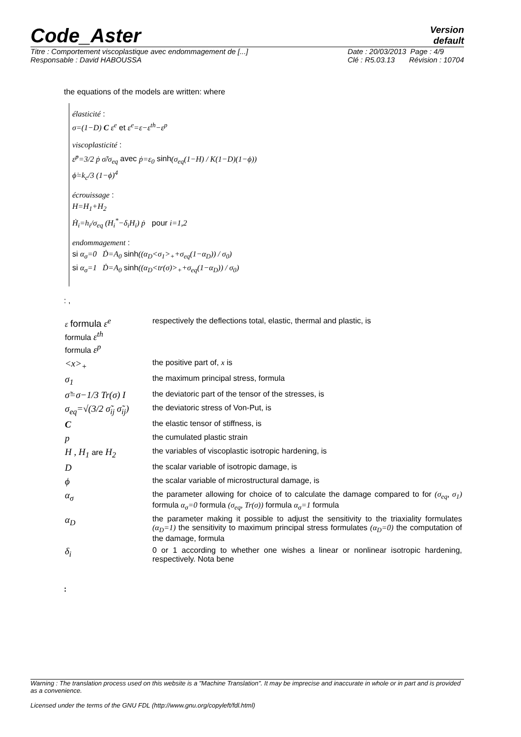Code_Aster
Version
default
Titre : Comportement viscoplastique avec endommagement de [...]
Responsable : David HABOUSSA Date : 20/03/2013 Page : 4/9
Clé : R5.03.13 Révision : 10704
the equations of the models are written: where
élasticité :
σ=(1−D) C ε<sup>e</sup> et ε<sup>e</sup>=ε−ε<sup>th</sup>−ε<sup>p</sup>
viscoplasticité :
ε̇<sup>p</sup>=3/2 ṗ σ̃/σ<sub>eq</sub> avec ṗ=ε<sub>0</sub> sinh(σ<sub>eq</sub>(1−H) / K(1−D)(1−ϕ))
ϕ̇=k<sub>c</sub>/3 (1−ϕ)<sup>4</sup>
écrouissage :
H=H<sub>1</sub>+H<sub>2</sub>
Ḣ<sub>i</sub>=h<sub>i</sub>/σ<sub>eq</sub> (H<sub>i</sub><sup>*</sup>−δ<sub>i</sub>H<sub>i</sub>) ṗ pour i=1,2
endommagement :
si α<sub>σ</sub>=0 Ḋ=A<sub>0</sub> sinh((α<sub>D</sub><σ<sub>1</sub>><sub>+</sub>+σ<sub>eq</sub>(1−α<sub>D</sub>)) / σ<sub>0</sub>)
si α<sub>σ</sub>=1 Ḋ=A<sub>0</sub> sinh((α<sub>D</sub><tr(σ)><sub>+</sub>+σ<sub>eq</sub>(1−α<sub>D</sub>)) / σ<sub>0</sub>)
: ,
| ε formula ε<sup>e</sup> formula ε<sup>th</sup> formula ε<sup>p</sup> | respectively the deflections total, elastic, thermal and plastic, is |
| <x><sub>+</sub> | the positive part of, x is |
| σ<sub>1</sub> | the maximum principal stress, formula |
| σ̃=σ−1/3 Tr(σ) I | the deviatoric part of the tensor of the stresses, is |
| σ<sub>eq</sub>=√(3/2 σ̃<sub>ij</sub> σ̃<sub>ij</sub>) | the deviatoric stress of Von-Put, is |
| C | the elastic tensor of stiffness, is |
| p | the cumulated plastic strain |
| H , H<sub>1</sub> are H<sub>2</sub> | the variables of viscoplastic isotropic hardening, is |
| D | the scalar variable of isotropic damage, is |
| ϕ | the scalar variable of microstructural damage, is |
| α<sub>σ</sub> | the parameter allowing for choice of to calculate the damage compared to for (σ<sub>eq</sub>, σ<sub>1</sub>) formula α<sub>σ</sub>=0 formula (σ<sub>eq</sub>, Tr(σ)) formula α<sub>σ</sub>=1 formula |
| α<sub>D</sub> | the parameter making it possible to adjust the sensitivity to the triaxiality formulates (α<sub>D</sub>=1) the sensitivity to maximum principal stress formulates (α<sub>D</sub>=0) the computation of the damage, formula |
| δ<sub>i</sub> | 0 or 1 according to whether one wishes a linear or nonlinear isotropic hardening, respectively. Nota bene |
:
Warning : The translation process used on this website is a "Machine Translation". It may be imprecise and inaccurate in whole or in part and is provided as a convenience.
Licensed under the terms of the GNU FDL (http://www.gnu.org/copyleft/fdl.html)